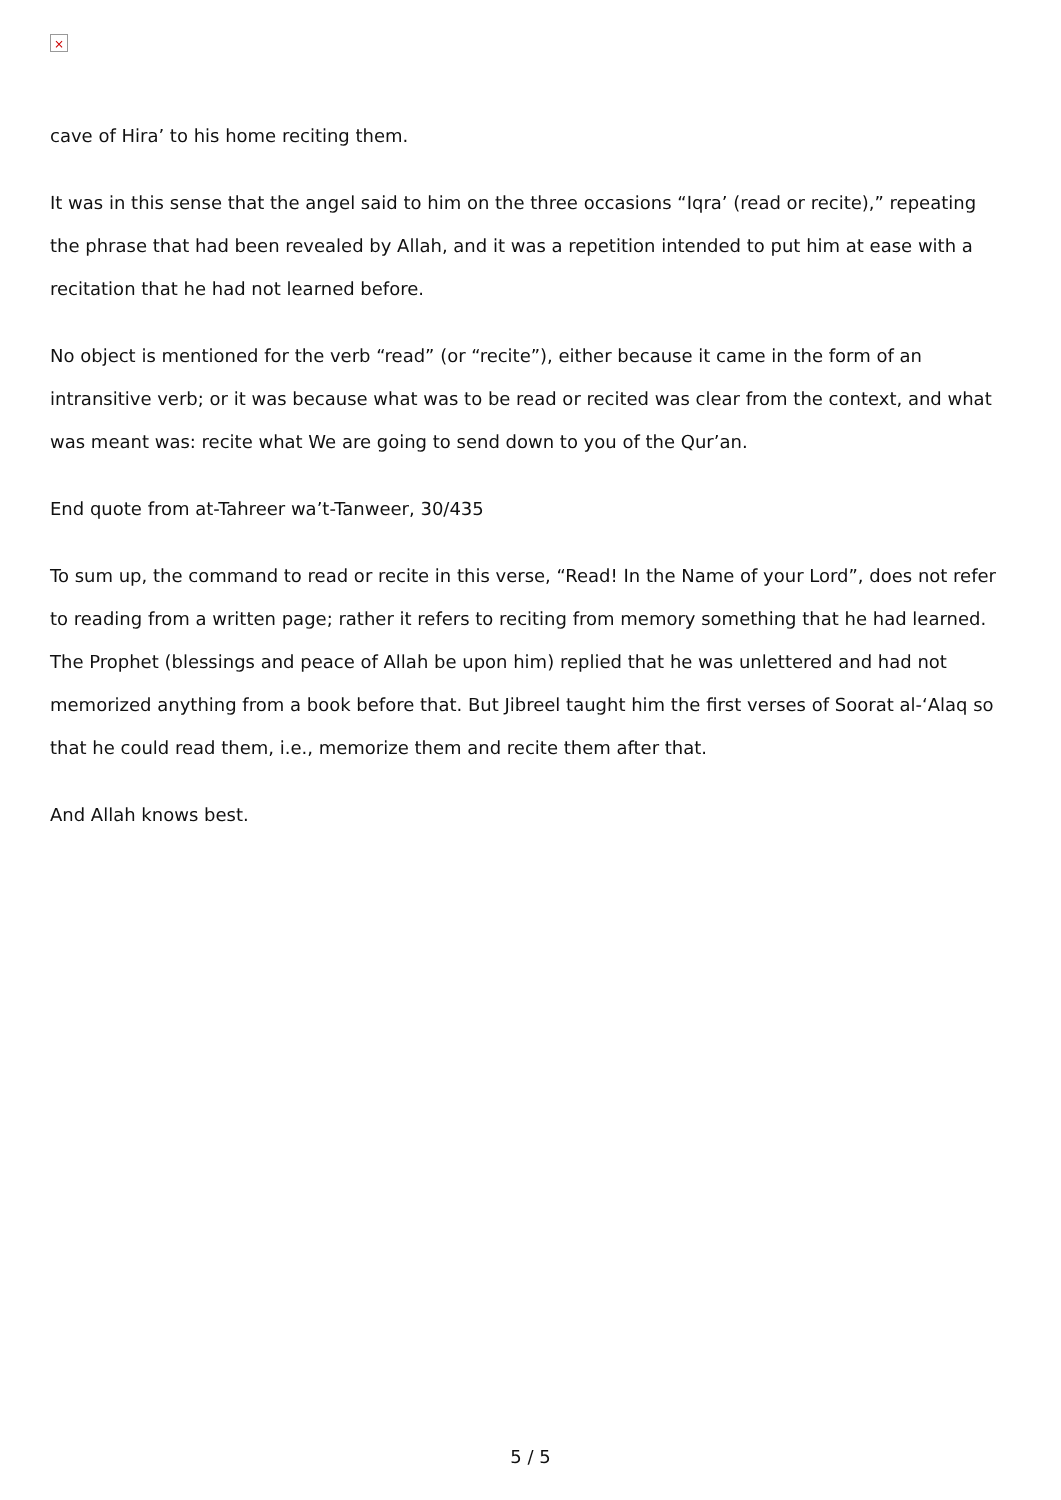×
cave of Hira’ to his home reciting them.
It was in this sense that the angel said to him on the three occasions “Iqra’ (read or recite),” repeating the phrase that had been revealed by Allah, and it was a repetition intended to put him at ease with a recitation that he had not learned before.
No object is mentioned for the verb “read” (or “recite”), either because it came in the form of an intransitive verb; or it was because what was to be read or recited was clear from the context, and what was meant was: recite what We are going to send down to you of the Qur’an.
End quote from at-Tahreer wa’t-Tanweer, 30/435
To sum up, the command to read or recite in this verse, “Read! In the Name of your Lord”, does not refer to reading from a written page; rather it refers to reciting from memory something that he had learned. The Prophet (blessings and peace of Allah be upon him) replied that he was unlettered and had not memorized anything from a book before that. But Jibreel taught him the first verses of Soorat al-‘Alaq so that he could read them, i.e., memorize them and recite them after that.
And Allah knows best.
5 / 5